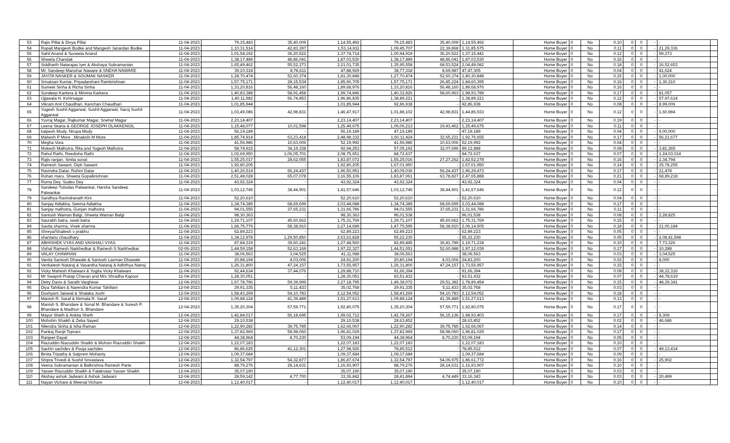| 53 | Rajiv Pillai & Divya Pillai | 11-04-2023 | 79,15,483 | 35,40,009 | 1,14,55,492 | 79,15,483 | 35,40,009 | 1,14,55,492 | Home Buyer | 0 | No | 0.10 | 0 | 0 | - | - | |
| 54 | Rupali Mangesh Bodke and Mangesh Janardan Bodke | 11-04-2023 | 1,10,31,514 | 42,83,397 | 1,53,14,911 | 1,09,45,707 | 22,39,868 | 1,31,85,575 | Home Buyer | 0 | No | 0.11 | 0 | 0 | - | 21,29,336 | |
| 55 | Sahil Anand & Suneeta Anand | 11-04-2023 | 1,01,54,192 | 36,20,522 | 1,37,74,714 | 1,00,94,919 | 36,20,522 | 1,37,15,441 | Home Buyer | 0 | No | 0.12 | 0 | 0 | - | 59,273 | |
| 56 | Shweta Chandak | 11-04-2023 | 1,38,17,489 | 48,86,041 | 1,87,03,530 | 1,38,17,489 | 48,86,041 | 1,87,03,530 | Home Buyer | 0 | No | 0.16 | 0 | 0 | - | - | |
| 57 | Siddharth Natarajan Iyer & Akshaya Subramanian | 11-04-2023 | 1,65,49,462 | 55,52,273 | 2,21,01,735 | 1,35,95,558 | 68,53,524 | 2,04,49,082 | Home Buyer | 0 | No | 0.18 | 0 | 0 | - | 16,52,653 | |
| 58 | Mr. Sandeep Manohar Naware & SNEHA NAWARE | 11-04-2023 | 39,10,318 | 8,78,611 | 47,88,929 | 38,77,318 | 8,69,987 | 47,47,305 | Home Buyer | 0 | No | 0.04 | 0 | 0 | - | 41,624 | |
| 59 | JAYITA NASKER & SOUMAK NASKER | 11-04-2023 | 1,28,70,474 | 52,60,374 | 1,81,30,848 | 1,27,70,474 | 52,60,374 | 1,80,30,848 | Home Buyer | 0 | No | 0.15 | 0 | 0 | - | 1,00,000 | |
| 60 | Srivatsan Kumar, Priyadarshani Ramkrishnan | 11-04-2023 | 1,57,75,171 | 28,15,534 | 1,85,90,705 | 1,57,75,171 | 26,85,224 | 1,84,60,395 | Home Buyer | 0 | No | 0.16 | 0 | 0 | - | 1,30,310 | |
| 61 | Sumeet Sinha & Richa Sinha | 11-04-2023 | 1,33,20,816 | 56,48,160 | 1,89,68,976 | 1,33,20,816 | 56,48,160 | 1,89,68,976 | Home Buyer | 0 | No | 0.16 | 0 | 0 | - | - | |
| 62 | Sundeep Karkera & Minima Karkera | 11-04-2023 | 1,40,83,388 | 58,91,458 | 1,99,74,846 | 1,40,32,826 | 58,60,963 | 1,98,93,789 | Home Buyer | 0 | No | 0.17 | 0 | 0 | - | 81,057 | |
| 63 | Ujjawala H. Kshirsagar | 11-04-2023 | 1,40,11,982 | 56,74,853 | 1,96,86,835 | 1,38,89,221 | - | 1,38,89,221 | Home Buyer | 0 | No | 0.12 | 0 | 0 | - | 57,97,614 | |
| 64 | Vikram Anil Chaudhari, Kanchan Chaudhari | 11-04-2023 | 1,01,85,944 | - | 1,01,85,944 | 92,86,938 | - | 92,86,938 | Home Buyer | 0 | No | 0.08 | 0 | 0 | - | 8,99,006 | |
| 65 | Yogesh Sushil Aggarwal, Sushil Aggarwal, Saroj Sushil Aggarwal | 11-04-2023 | 1,03,49,086 | 42,98,831 | 1,46,47,917 | 1,01,88,102 | 42,98,831 | 1,44,86,933 | Home Buyer | 0 | No | 0.12 | 0 | 0 | - | 1,60,984 | |
| 66 | Yuvraj Magar, Rajkumar Magar, Snehal Magar | 11-04-2023 | 2,23,14,407 | - | 2,23,14,407 | 2,23,14,407 | - | 2,23,14,407 | Home Buyer | 0 | No | 0.19 | 0 | 0 | - | - | |
| 67 | Leena Skaria & GEORGE JOSEPH OLAKKENGIL | 11-04-2023 | 1,15,48,077 | 10,01,598 | 1,25,49,675 | 1,06,06,213 | 19,43,462 | 1,25,49,675 | Home Buyer | 0 | No | 0.11 | 0 | 0 | - | - | |
| 68 | kalpesh Mody, Nirupa Mody | 11-04-2023 | 56,19,189 | - | 56,19,189 | 47,19,189 | - | 47,19,189 | Home Buyer | 0 | No | 0.04 | 0 | 0 | - | 9,00,000 | |
| 69 | Mahesh P More , Minakshi M More | 11-04-2023 | 1,85,74,914 | 63,23,418 | 2,48,98,332 | 1,60,11,424 | 32,65,231 | 1,92,76,655 | Home Buyer | 0 | No | 0.17 | 0 | 0 | - | 56,21,677 | |
| 70 | Megha Vora | 11-04-2023 | 41,56,986 | 10,63,006 | 52,19,992 | 41,56,986 | 10,63,006 | 52,19,992 | Home Buyer | 0 | No | 0.04 | 0 | 0 | - | - | |
| 71 | Mukesh Malhotra, Rita and Yogesh Malhotra | 11-04-2023 | 58,74,915 | 34,19,338 | 92,94,253 | 57,05,192 | 32,07,696 | 89,12,888 | Home Buyer | 0 | No | 0.08 | 0 | 0 | - | 3,81,365 | |
| 72 | Rahul Rathi, Reedisha Rathi | 11-04-2023 | 1,02,69,950 | 1,06,05,701 | 2,08,75,651 | 84,72,637 | - | 84,72,637 | Home Buyer | 0 | No | 0.07 | 0 | 0 | - | 1,24,03,014 | |
| 73 | Rajiv ranjan. Smita sonal | 11-04-2023 | 1,55,25,017 | 28,62,055 | 1,83,87,072 | 1,55,25,016 | 27,27,262 | 1,82,52,278 | Home Buyer | 0 | No | 0.16 | 0 | 0 | - | 1,34,794 | |
| 74 | Ramesh Sawant. Dipti Sawant | 11-04-2023 | 1,92,80,205 | - | 1,92,80,205 | 1,67,01,950 | - | 1,67,01,950 | Home Buyer | 0 | No | 0.14 | 0 | 0 | - | 25,78,255 | |
| 75 | Ravindra Datar. Rohini Datar | 11-04-2023 | 1,40,26,514 | 56,24,437 | 1,96,50,951 | 1,40,05,036 | 56,24,437 | 1,96,29,473 | Home Buyer | 0 | No | 0.17 | 0 | 0 | - | 21,478 | |
| 76 | Rohan maru. Shweta Gopalkrishnan | 11-04-2023 | 2,51,48,028 | 65,07,078 | 3,16,55,106 | 1,83,87,061 | 63,78,827 | 2,47,65,888 | Home Buyer | 0 | No | 0.21 | 0 | 0 | - | 68,89,218 | |
| 77 | Ruma Dey. Sudeo Dey | 11-04-2023 | 43,92,324 | - | 43,92,324 | 43,92,324 | - | 43,92,324 | Home Buyer | 0 | No | 0.04 | 0 | 0 | - | - | |
| 78 | Sandeep Tulsidas Palwankar, Harsha Sandeep Palwankar | 11-04-2023 | 1,03,12,745 | 38,44,901 | 1,41,57,646 | 1,03,12,745 | 38,44,901 | 1,41,57,646 | Home Buyer | 0 | No | 0.12 | 0 | 0 | - | - | |
| 79 | Sandhya Ravindranath Kini | 11-04-2023 | 52,20,610 | - | 52,20,610 | 52,20,610 | - | 52,20,610 | Home Buyer | 0 | No | 0.04 | 0 | 0 | - | - | |
| 80 | Sanjay Adlakha, Seema Adlakha | 11-04-2023 | 1,34,74,389 | 68,69,699 | 2,03,44,088 | 1,34,74,389 | 68,69,699 | 2,03,44,088 | Home Buyer | 0 | No | 0.17 | 0 | 0 | - | - | |
| 81 | Sanjay malhotra, Gunjan malhotra | 11-04-2023 | 94,01,555 | 37,65,231 | 1,31,66,786 | 94,01,555 | 37,65,231 | 1,31,66,786 | Home Buyer | 0 | No | 0.11 | 0 | 0 | - | - | |
| 82 | Santosh Waman Balgi, Shweta Waman Balgi | 11-04-2023 | 98,30,363 | - | 98,30,363 | 96,01,538 | - | 96,01,538 | Home Buyer | 0 | No | 0.08 | 0 | 0 | - | 2,28,825 | |
| 83 | Saurabh batra, swati batra | 11-04-2023 | 1,29,71,107 | 45,60,662 | 1,75,31,769 | 1,29,71,107 | 45,60,662 | 1,75,31,769 | Home Buyer | 0 | No | 0.15 | 0 | 0 | - | - | |
| 84 | Savita sharma, Vivek sharma | 11-04-2023 | 1,68,75,779 | 58,38,910 | 2,27,14,689 | 1,47,75,595 | 58,38,910 | 2,06,14,505 | Home Buyer | 0 | No | 0.18 | 0 | 0 | - | 21,00,184 | |
| 85 | Shreya/Shailesh v prabhu | 11-04-2023 | 62,89,223 | - | 62,89,223 | 62,89,223 | - | 62,89,223 | Home Buyer | 0 | No | 0.05 | 0 | 0 | - | - | |
| 86 | shantanu chaudhary | 11-04-2023 | 1,34,12,978 | 1,29,50,850 | 2,63,63,828 | 55,22,230 | - | 55,22,230 | Home Buyer | 0 | No | 0.05 | 0 | 0 | - | 2,08,41,598 | |
| 87 | ABHISHEK VYAS AND VAISHALI VYAS | 11-04-2023 | 87,84,319 | 39,60,241 | 1,27,44,560 | 82,89,445 | 36,81,789 | 1,19,71,234 | Home Buyer | 0 | No | 0.10 | 0 | 0 | - | 7,73,326 | |
| 88 | Vishal Ramesh Narkhedkar & Ramesh S Narkhedkar | 02-06-2023 | 1,44,59,158 | 52,63,169 | 1,97,22,327 | 1,44,51,051 | 52,60,988 | 1,97,12,039 | Home Buyer | 0 | No | 0.17 | 0 | 0 | - | 10,288 | |
| 89 | VALAY CHAWHAN | 11-04-2023 | 38,06,563 | 3,04,525 | 41,11,088 | 38,06,563 | - | 38,06,563 | Home Buyer | 0 | No | 0.03 | 0 | 0 | - | 3,04,525 | |
| 90 | Vanita Santosh Dhawale & Santosh Laxman Dhawale | 11-04-2023 | 20,88,194 | 4,03,006 | 24,91,200 | 20,80,194 | 4,03,006 | 24,83,200 | Home Buyer | 0 | No | 0.02 | 0 | 0 | - | 8,000 | |
| 91 | Venkatesh Nataraj & Vasantha Nataraj & Adhithya Natraj | 11-04-2023 | 1,26,31,800 | 47,24,157 | 1,73,55,957 | 1,26,31,800 | 47,24,157 | 1,73,55,957 | Home Buyer | 0 | No | 0.15 | 0 | 0 | - | - | |
| 92 | Vicky Mahesh Khatwani & Yogita Vicky Khatwani | 11-04-2023 | 92,44,634 | 37,44,076 | 1,29,88,710 | 91,66,394 | - | 91,66,394 | Home Buyer | 0 | No | 0.08 | 0 | 0 | - | 38,22,316 | |
| 93 | Mr Swapnil Pratap Chavan and Mrs Shradha Kapoor | 11-04-2023 | 1,28,30,051 | - | 1,28,30,051 | 83,51,432 | - | 83,51,432 | Home Buyer | 0 | No | 0.07 | 0 | 0 | - | 44,78,619 | |
| 94 | Detty Davis & Saratb Varghese | 12-04-2023 | 1,67,78,796 | 59,39,999 | 2,27,18,795 | 1,49,38,072 | 29,51,382 | 1,78,89,454 | Home Buyer | 0 | No | 0.15 | 0 | 0 | - | 48,29,341 | |
| 95 | Diya Tahiliani & Narendra Kumar Tahiliani | 12-04-2023 | 29,91,335 | 5,11,433 | 35,02,768 | 29,91,335 | 5,11,433 | 35,02,768 | Home Buyer | 0 | No | 0.03 | 0 | 0 | - | - | |
| 96 | Dushyant Jaiswal & Shalaka Joshi | 12-04-2023 | 1,58,43,269 | 54,10,783 | 2,12,54,052 | 1,58,43,269 | 54,10,783 | 2,12,54,052 | Home Buyer | 0 | No | 0.18 | 0 | 0 | - | - | |
| 97 | Manish R. Saraf & Nirmala R. Saraf | 12-04-2023 | 1,09,88,124 | 41,39,489 | 1,51,27,613 | 1,09,88,124 | 41,39,489 | 1,51,27,613 | Home Buyer | 0 | No | 0.13 | 0 | 0 | - | - | |
| 98 | Manish S. Bhandare & Sonal M. Bhandare & Suresh P. Bhandare & Madhuri S. Bhandare | 12-04-2023 | 1,35,20,304 | 57,59,771 | 1,92,80,075 | 1,35,20,304 | 57,59,771 | 1,92,80,075 | Home Buyer | 0 | No | 0.17 | 0 | 0 | - | - | |
| 99 | Mayur Sheth & Ankita Sheth | 12-04-2023 | 1,42,84,017 | 56,18,695 | 1,99,02,712 | 1,42,78,267 | 56,15,136 | 1,98,93,403 | Home Buyer | 0 | No | 0.17 | 0 | 0 | - | 9,309 | |
| 100 | Mohshin Shaikh & Zeba Sayed | 12-04-2023 | 29,10,538 | - | 29,10,538 | 28,63,852 | - | 28,63,852 | Home Buyer | 0 | No | 0.02 | 0 | 0 | - | 46,686 | |
| 101 | Nilendra Sinha & Isha Raman | 12-04-2023 | 1,22,90,282 | 39,75,785 | 1,62,66,067 | 1,22,90,282 | 39,75,785 | 1,62,66,067 | Home Buyer | 0 | No | 0.14 | 0 | 0 | - | - | |
| 102 | Pankaj Ranjit Toprani | 12-04-2023 | 1,37,82,969 | 58,98,060 | 1,96,81,029 | 1,37,82,969 | 58,98,060 | 1,96,81,029 | Home Buyer | 0 | No | 0.17 | 0 | 0 | - | - | |
| 103 | Ranjeet Dayal | 12-04-2023 | 44,38,964 | 8,70,230 | 53,09,194 | 44,38,964 | 8,70,230 | 53,09,194 | Home Buyer | 0 | No | 0.05 | 0 | 0 | - | - | |
| 104 | Riazuddin Niazuddin Shaikh & Mohsin Riazuddin Shaikh | 12-04-2023 | 1,22,07,183 | - | 1,22,07,183 | 1,22,07,183 | - | 1,22,07,183 | Home Buyer | 0 | No | 0.10 | 0 | 0 | - | - | |
| 105 | Sachin sachdev & Pooja sachdev | 12-04-2023 | 86,86,625 | 41,12,301 | 1,27,98,926 | 78,85,512 | - | 78,85,512 | Home Buyer | 0 | No | 0.07 | 0 | 0 | - | 49,13,414 | |
| 106 | Binita Tripathy & Satprem Mohanty | 12-04-2023 | 1,09,37,684 | - | 1,09,37,684 | 1,09,37,684 | - | 1,09,37,684 | Home Buyer | 0 | No | 0.09 | 0 | 0 | - | - | |
| 107 | Shipra Trivedi & Sushil Srivastava | 12-04-2023 | 1,32,54,797 | 54,32,877 | 1,86,87,674 | 1,32,54,797 | 54,06,975 | 1,86,61,772 | Home Buyer | 0 | No | 0.16 | 0 | 0 | - | 25,902 | |
| 108 | Veena Subramanian & Balkrishna Ramesh Parte | 12-04-2023 | 88,79,276 | 28,14,631 | 1,16,93,907 | 88,79,276 | 28,14,631 | 1,16,93,907 | Home Buyer | 0 | No | 0.10 | 0 | 0 | - | - | |
| 109 | Yasser Riazuddin Shaikh & Falaknaaz Yasser Shaikh | 12-04-2023 | 35,07,190 | - | 35,07,190 | 35,07,190 | - | 35,07,190 | Home Buyer | 0 | No | 0.03 | 0 | 0 | - | - | |
| 110 | Akshay ashok Jadwani & Ashok Jadwani | 12-04-2023 | 28,59,142 | 4,77,700 | 33,36,842 | 28,41,894 | 4,74,449 | 33,16,343 | Home Buyer | 0 | No | 0.03 | 0 | 0 | - | 20,499 | |
| 111 | Nayan Vichare & Meenal Vichare | 12-04-2023 | 1,12,40,017 | - | 1,12,40,017 | 1,12,40,017 | - | 1,12,40,017 | Home Buyer | 0 | No | 0.10 | 0 | 0 | - | - | |